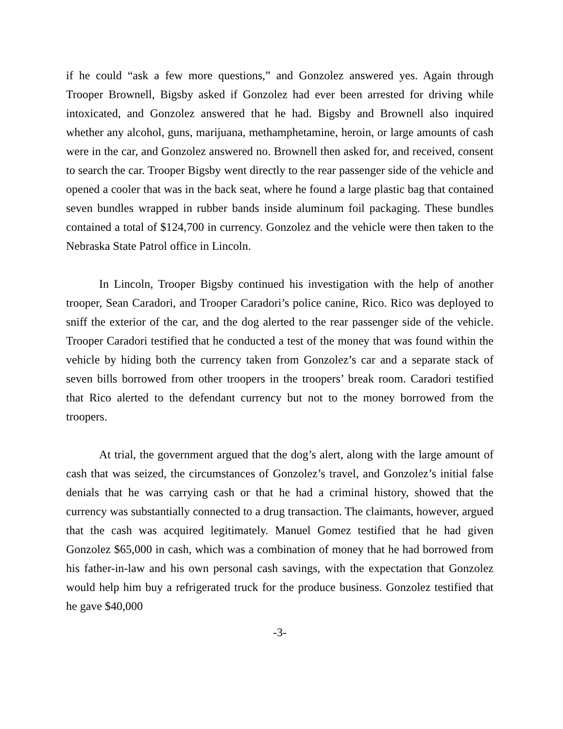if he could “ask a few more questions,” and Gonzolez answered yes. Again through Trooper Brownell, Bigsby asked if Gonzolez had ever been arrested for driving while intoxicated, and Gonzolez answered that he had. Bigsby and Brownell also inquired whether any alcohol, guns, marijuana, methamphetamine, heroin, or large amounts of cash were in the car, and Gonzolez answered no. Brownell then asked for, and received, consent to search the car. Trooper Bigsby went directly to the rear passenger side of the vehicle and opened a cooler that was in the back seat, where he found a large plastic bag that contained seven bundles wrapped in rubber bands inside aluminum foil packaging. These bundles contained a total of $124,700 in currency. Gonzolez and the vehicle were then taken to the Nebraska State Patrol office in Lincoln.
In Lincoln, Trooper Bigsby continued his investigation with the help of another trooper, Sean Caradori, and Trooper Caradori’s police canine, Rico. Rico was deployed to sniff the exterior of the car, and the dog alerted to the rear passenger side of the vehicle. Trooper Caradori testified that he conducted a test of the money that was found within the vehicle by hiding both the currency taken from Gonzolez’s car and a separate stack of seven bills borrowed from other troopers in the troopers’ break room. Caradori testified that Rico alerted to the defendant currency but not to the money borrowed from the troopers.
At trial, the government argued that the dog’s alert, along with the large amount of cash that was seized, the circumstances of Gonzolez’s travel, and Gonzolez’s initial false denials that he was carrying cash or that he had a criminal history, showed that the currency was substantially connected to a drug transaction. The claimants, however, argued that the cash was acquired legitimately. Manuel Gomez testified that he had given Gonzolez $65,000 in cash, which was a combination of money that he had borrowed from his father-in-law and his own personal cash savings, with the expectation that Gonzolez would help him buy a refrigerated truck for the produce business. Gonzolez testified that he gave $40,000
-3-